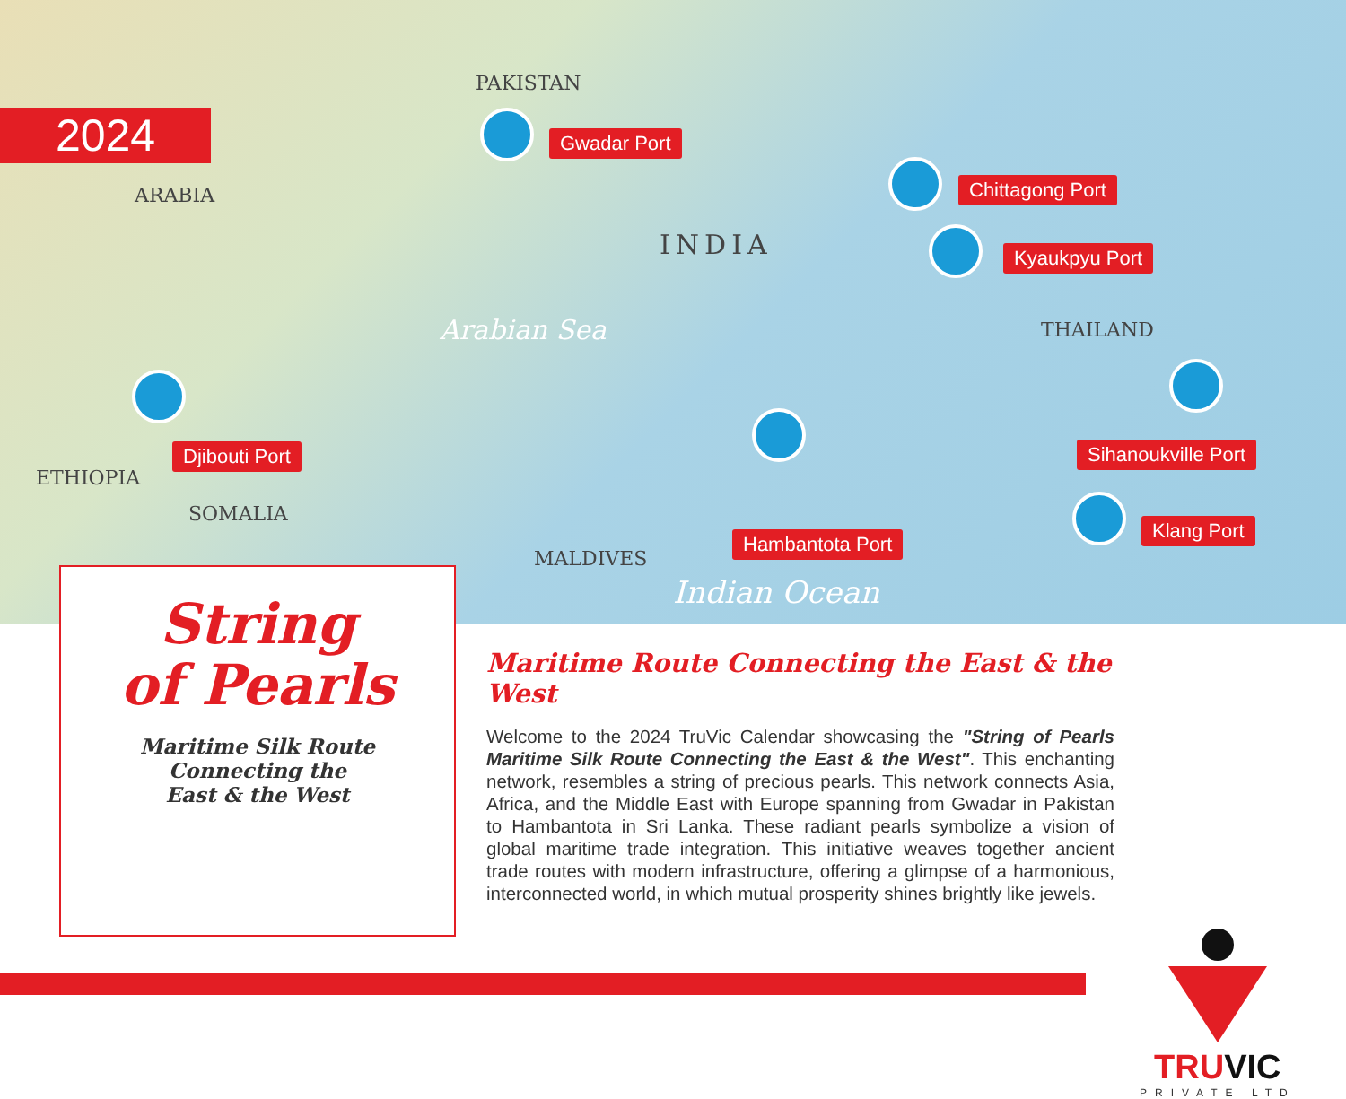PAKISTAN
ARABIA
INDIA
THAILAND
ETHIOPIA
SOMALIA
MALDIVES
Arabian Sea
Indian Ocean
Gwadar Port
Djibouti Port
Chittagong Port
Kyaukpyu Port
Hambantota Port
Sihanoukville Port
Klang Port
2024
String
of Pearls
Maritime Silk Route
Connecting the
East & the West
Maritime Route Connecting the East & the West
Welcome to the 2024 TruVic Calendar showcasing the "String of Pearls Maritime Silk Route Connecting the East & the West". This enchanting network, resembles a string of precious pearls. This network connects Asia, Africa, and the Middle East with Europe spanning from Gwadar in Pakistan to Hambantota in Sri Lanka. These radiant pearls symbolize a vision of global maritime trade integration. This initiative weaves together ancient trade routes with modern infrastructure, offering a glimpse of a harmonious, interconnected world, in which mutual prosperity shines brightly like jewels.
TRUVIC
PRIVATE LTD